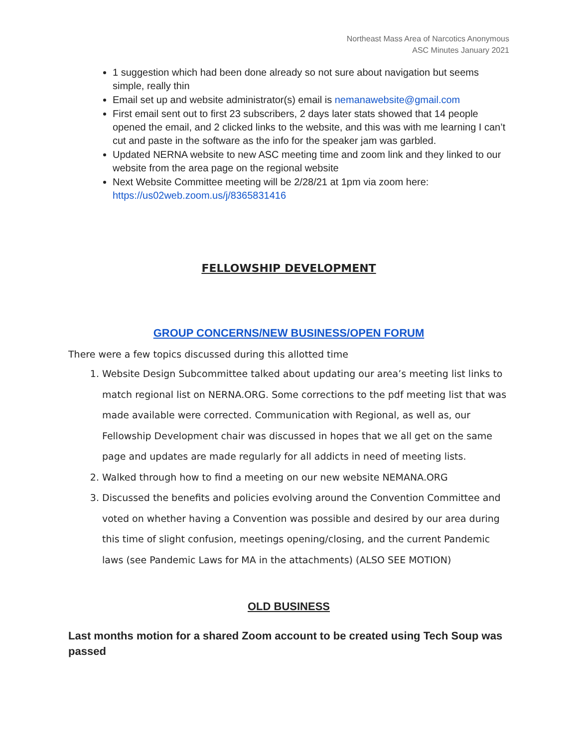Northeast Mass Area of Narcotics Anonymous
ASC Minutes January 2021
1 suggestion which had been done already so not sure about navigation but seems simple, really thin
Email set up and website administrator(s) email is nemanawebsite@gmail.com
First email sent out to first 23 subscribers, 2 days later stats showed that 14 people opened the email, and 2 clicked links to the website, and this was with me learning I can’t cut and paste in the software as the info for the speaker jam was garbled.
Updated NERNA website to new ASC meeting time and zoom link and they linked to our website from the area page on the regional website
Next Website Committee meeting will be 2/28/21 at 1pm via zoom here: https://us02web.zoom.us/j/8365831416
FELLOWSHIP DEVELOPMENT
GROUP CONCERNS/NEW BUSINESS/OPEN FORUM
There were a few topics discussed during this allotted time
1. Website Design Subcommittee talked about updating our area’s meeting list links to match regional list on NERNA.ORG. Some corrections to the pdf meeting list that was made available were corrected. Communication with Regional, as well as, our Fellowship Development chair was discussed in hopes that we all get on the same page and updates are made regularly for all addicts in need of meeting lists.
2. Walked through how to find a meeting on our new website NEMANA.ORG
3. Discussed the benefits and policies evolving around the Convention Committee and voted on whether having a Convention was possible and desired by our area during this time of slight confusion, meetings opening/closing, and the current Pandemic laws (see Pandemic Laws for MA in the attachments) (ALSO SEE MOTION)
OLD BUSINESS
Last months motion for a shared Zoom account to be created using Tech Soup was passed